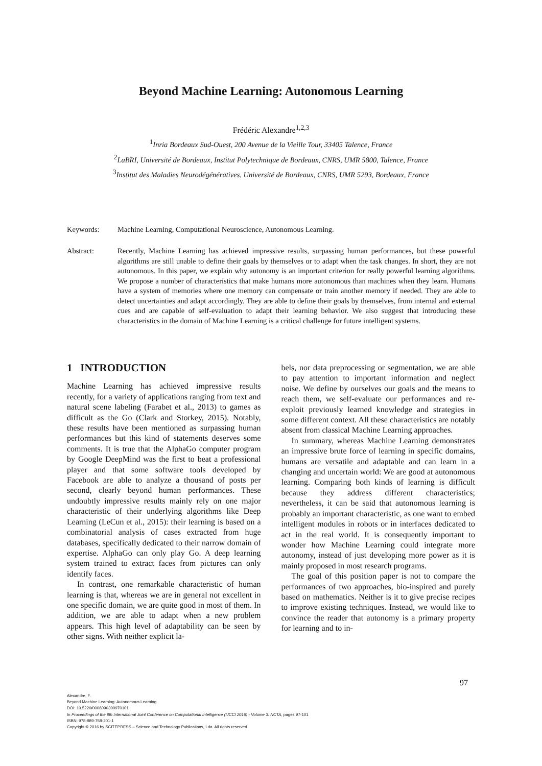Beyond Machine Learning: Autonomous Learning
Frédéric Alexandre<sup>1,2,3</sup>
<sup>1</sup> Inria Bordeaux Sud-Ouest, 200 Avenue de la Vieille Tour, 33405 Talence, France
<sup>2</sup> LaBRI, Université de Bordeaux, Institut Polytechnique de Bordeaux, CNRS, UMR 5800, Talence, France
<sup>3</sup> Institut des Maladies Neurodégénératives, Université de Bordeaux, CNRS, UMR 5293, Bordeaux, France
Keywords: Machine Learning, Computational Neuroscience, Autonomous Learning.
Abstract: Recently, Machine Learning has achieved impressive results, surpassing human performances, but these powerful algorithms are still unable to define their goals by themselves or to adapt when the task changes. In short, they are not autonomous. In this paper, we explain why autonomy is an important criterion for really powerful learning algorithms. We propose a number of characteristics that make humans more autonomous than machines when they learn. Humans have a system of memories where one memory can compensate or train another memory if needed. They are able to detect uncertainties and adapt accordingly. They are able to define their goals by themselves, from internal and external cues and are capable of self-evaluation to adapt their learning behavior. We also suggest that introducing these characteristics in the domain of Machine Learning is a critical challenge for future intelligent systems.
1 INTRODUCTION
Machine Learning has achieved impressive results recently, for a variety of applications ranging from text and natural scene labeling (Farabet et al., 2013) to games as difficult as the Go (Clark and Storkey, 2015). Notably, these results have been mentioned as surpassing human performances but this kind of statements deserves some comments. It is true that the AlphaGo computer program by Google DeepMind was the first to beat a professional player and that some software tools developed by Facebook are able to analyze a thousand of posts per second, clearly beyond human performances. These undoubtly impressive results mainly rely on one major characteristic of their underlying algorithms like Deep Learning (LeCun et al., 2015): their learning is based on a combinatorial analysis of cases extracted from huge databases, specifically dedicated to their narrow domain of expertise. AlphaGo can only play Go. A deep learning system trained to extract faces from pictures can only identify faces.
In contrast, one remarkable characteristic of human learning is that, whereas we are in general not excellent in one specific domain, we are quite good in most of them. In addition, we are able to adapt when a new problem appears. This high level of adaptability can be seen by other signs. With neither explicit la-
bels, nor data preprocessing or segmentation, we are able to pay attention to important information and neglect noise. We define by ourselves our goals and the means to reach them, we self-evaluate our performances and re-exploit previously learned knowledge and strategies in some different context. All these characteristics are notably absent from classical Machine Learning approaches.
In summary, whereas Machine Learning demonstrates an impressive brute force of learning in specific domains, humans are versatile and adaptable and can learn in a changing and uncertain world: We are good at autonomous learning. Comparing both kinds of learning is difficult because they address different characteristics; nevertheless, it can be said that autonomous learning is probably an important characteristic, as one want to embed intelligent modules in robots or in interfaces dedicated to act in the real world. It is consequently important to wonder how Machine Learning could integrate more autonomy, instead of just developing more power as it is mainly proposed in most research programs.
The goal of this position paper is not to compare the performances of two approaches, bio-inspired and purely based on mathematics. Neither is it to give precise recipes to improve existing techniques. Instead, we would like to convince the reader that autonomy is a primary property for learning and to in-
97
Alexandre, F.
Beyond Machine Learning: Autonomous Learning.
DOI: 10.5220/0006090300970101
In Proceedings of the 8th International Joint Conference on Computational Intelligence (IJCCI 2016) - Volume 3: NCTA, pages 97-101
ISBN: 978-989-758-201-1
Copyright © 2016 by SCITEPRESS – Science and Technology Publications, Lda. All rights reserved